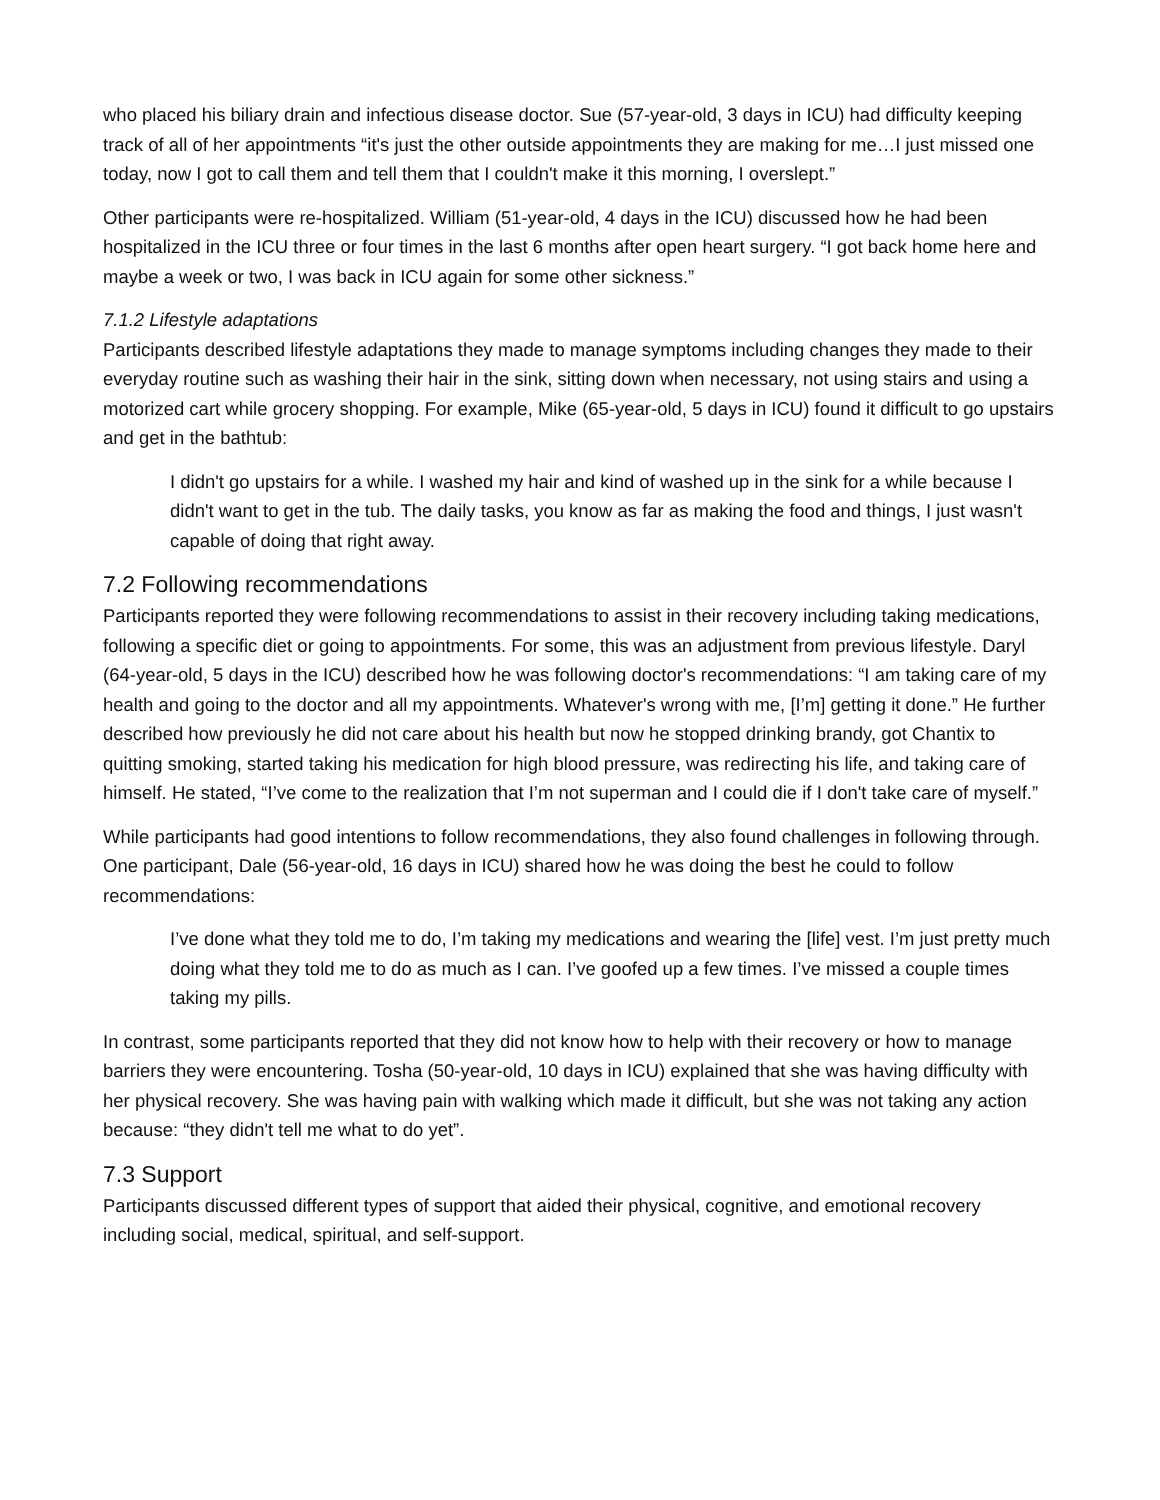who placed his biliary drain and infectious disease doctor. Sue (57-year-old, 3 days in ICU) had difficulty keeping track of all of her appointments “it's just the other outside appointments they are making for me…I just missed one today, now I got to call them and tell them that I couldn't make it this morning, I overslept.”
Other participants were re-hospitalized. William (51-year-old, 4 days in the ICU) discussed how he had been hospitalized in the ICU three or four times in the last 6 months after open heart surgery. “I got back home here and maybe a week or two, I was back in ICU again for some other sickness.”
7.1.2 Lifestyle adaptations
Participants described lifestyle adaptations they made to manage symptoms including changes they made to their everyday routine such as washing their hair in the sink, sitting down when necessary, not using stairs and using a motorized cart while grocery shopping. For example, Mike (65-year-old, 5 days in ICU) found it difficult to go upstairs and get in the bathtub:
I didn't go upstairs for a while. I washed my hair and kind of washed up in the sink for a while because I didn't want to get in the tub. The daily tasks, you know as far as making the food and things, I just wasn't capable of doing that right away.
7.2 Following recommendations
Participants reported they were following recommendations to assist in their recovery including taking medications, following a specific diet or going to appointments. For some, this was an adjustment from previous lifestyle. Daryl (64-year-old, 5 days in the ICU) described how he was following doctor's recommendations: “I am taking care of my health and going to the doctor and all my appointments. Whatever's wrong with me, [I’m] getting it done.” He further described how previously he did not care about his health but now he stopped drinking brandy, got Chantix to quitting smoking, started taking his medication for high blood pressure, was redirecting his life, and taking care of himself. He stated, “I’ve come to the realization that I’m not superman and I could die if I don't take care of myself.”
While participants had good intentions to follow recommendations, they also found challenges in following through. One participant, Dale (56-year-old, 16 days in ICU) shared how he was doing the best he could to follow recommendations:
I’ve done what they told me to do, I’m taking my medications and wearing the [life] vest. I’m just pretty much doing what they told me to do as much as I can. I’ve goofed up a few times. I’ve missed a couple times taking my pills.
In contrast, some participants reported that they did not know how to help with their recovery or how to manage barriers they were encountering. Tosha (50-year-old, 10 days in ICU) explained that she was having difficulty with her physical recovery. She was having pain with walking which made it difficult, but she was not taking any action because: “they didn't tell me what to do yet”.
7.3 Support
Participants discussed different types of support that aided their physical, cognitive, and emotional recovery including social, medical, spiritual, and self-support.